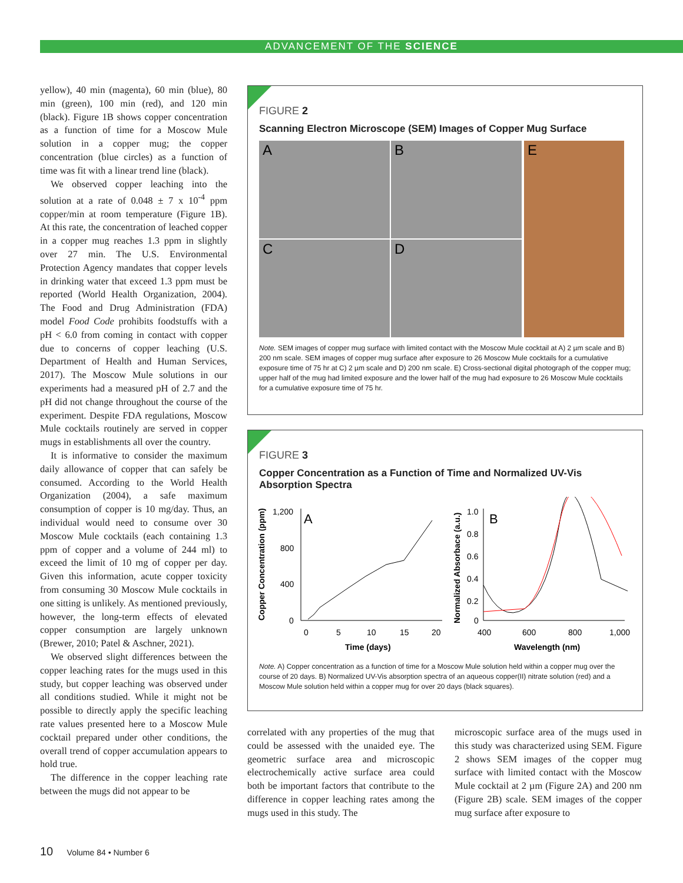ADVANCEMENT OF THE SCIENCE
yellow), 40 min (magenta), 60 min (blue), 80 min (green), 100 min (red), and 120 min (black). Figure 1B shows copper concentration as a function of time for a Moscow Mule solution in a copper mug; the copper concentration (blue circles) as a function of time was fit with a linear trend line (black).
We observed copper leaching into the solution at a rate of 0.048 ± 7 x 10<sup>-4</sup> ppm copper/min at room temperature (Figure 1B). At this rate, the concentration of leached copper in a copper mug reaches 1.3 ppm in slightly over 27 min. The U.S. Environmental Protection Agency mandates that copper levels in drinking water that exceed 1.3 ppm must be reported (World Health Organization, 2004). The Food and Drug Administration (FDA) model Food Code prohibits foodstuffs with a pH < 6.0 from coming in contact with copper due to concerns of copper leaching (U.S. Department of Health and Human Services, 2017). The Moscow Mule solutions in our experiments had a measured pH of 2.7 and the pH did not change throughout the course of the experiment. Despite FDA regulations, Moscow Mule cocktails routinely are served in copper mugs in establishments all over the country.
It is informative to consider the maximum daily allowance of copper that can safely be consumed. According to the World Health Organization (2004), a safe maximum consumption of copper is 10 mg/day. Thus, an individual would need to consume over 30 Moscow Mule cocktails (each containing 1.3 ppm of copper and a volume of 244 ml) to exceed the limit of 10 mg of copper per day. Given this information, acute copper toxicity from consuming 30 Moscow Mule cocktails in one sitting is unlikely. As mentioned previously, however, the long-term effects of elevated copper consumption are largely unknown (Brewer, 2010; Patel & Aschner, 2021).
We observed slight differences between the copper leaching rates for the mugs used in this study, but copper leaching was observed under all conditions studied. While it might not be possible to directly apply the specific leaching rate values presented here to a Moscow Mule cocktail prepared under other conditions, the overall trend of copper accumulation appears to hold true.
The difference in the copper leaching rate between the mugs did not appear to be
FIGURE 2
Scanning Electron Microscope (SEM) Images of Copper Mug Surface
A B
E
C D
Note. SEM images of copper mug surface with limited contact with the Moscow Mule cocktail at A) 2 µm scale and B) 200 nm scale. SEM images of copper mug surface after exposure to 26 Moscow Mule cocktails for a cumulative exposure time of 75 hr at C) 2 µm scale and D) 200 nm scale. E) Cross-sectional digital photograph of the copper mug; upper half of the mug had limited exposure and the lower half of the mug had exposure to 26 Moscow Mule cocktails for a cumulative exposure time of 75 hr.
FIGURE 3
Copper Concentration as a Function of Time and Normalized UV-Vis Absorption Spectra
Copper Concentration (ppm)
1,200
800
400
0
A
0
5
10
15
20
Time (days)
Normalized Absorbace (a.u.)
1.0
0.8
0.6
0.4
0.2
0
B
400
600
800
1,000
Wavelength (nm)
Note. A) Copper concentration as a function of time for a Moscow Mule solution held within a copper mug over the course of 20 days. B) Normalized UV-Vis absorption spectra of an aqueous copper(II) nitrate solution (red) and a Moscow Mule solution held within a copper mug for over 20 days (black squares).
correlated with any properties of the mug that could be assessed with the unaided eye. The geometric surface area and microscopic electrochemically active surface area could both be important factors that contribute to the difference in copper leaching rates among the mugs used in this study. The
microscopic surface area of the mugs used in this study was characterized using SEM. Figure 2 shows SEM images of the copper mug surface with limited contact with the Moscow Mule cocktail at 2 µm (Figure 2A) and 200 nm (Figure 2B) scale. SEM images of the copper mug surface after exposure to
10 Volume 84 • Number 6